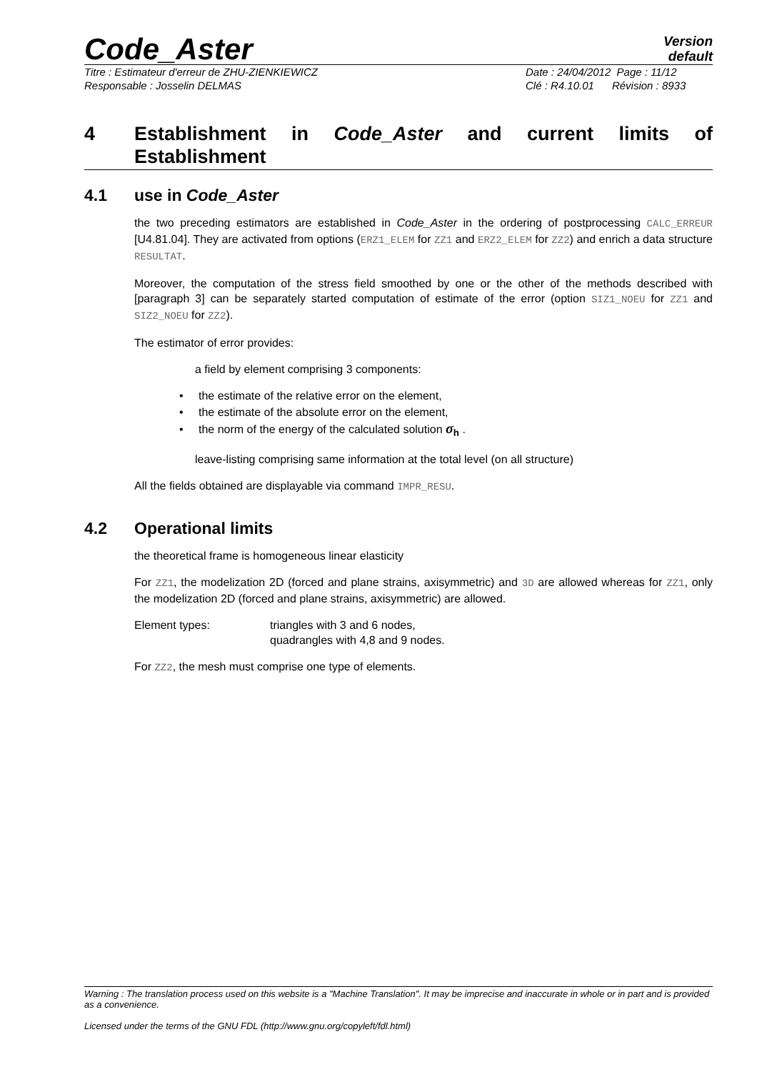Code_Aster
Version
default
Titre : Estimateur d'erreur de ZHU-ZIENKIEWICZ Date : 24/04/2012 Page : 11/12
Responsable : Josselin DELMAS Clé : R4.10.01 Révision : 8933
4 Establishment in Code_Aster and current limits of Establishment
4.1 use in Code_Aster
the two preceding estimators are established in Code_Aster in the ordering of postprocessing CALC_ERREUR [U4.81.04]. They are activated from options (ERZ1_ELEM for ZZ1 and ERZ2_ELEM for ZZ2) and enrich a data structure RESULTAT.
Moreover, the computation of the stress field smoothed by one or the other of the methods described with [paragraph 3] can be separately started computation of estimate of the error (option SIZ1_NOEU for ZZ1 and SIZ2_NOEU for ZZ2).
The estimator of error provides:
a field by element comprising 3 components:
• the estimate of the relative error on the element,
• the estimate of the absolute error on the element,
• the norm of the energy of the calculated solution σ<sub>h</sub> .
leave-listing comprising same information at the total level (on all structure)
All the fields obtained are displayable via command IMPR_RESU.
4.2 Operational limits
the theoretical frame is homogeneous linear elasticity
For ZZ1, the modelization 2D (forced and plane strains, axisymmetric) and 3D are allowed whereas for ZZ1, only the modelization 2D (forced and plane strains, axisymmetric) are allowed.
Element types: triangles with 3 and 6 nodes,
quadrangles with 4,8 and 9 nodes.
For ZZ2, the mesh must comprise one type of elements.
Warning : The translation process used on this website is a "Machine Translation". It may be imprecise and inaccurate in whole or in part and is provided as a convenience.
Licensed under the terms of the GNU FDL (http://www.gnu.org/copyleft/fdl.html)